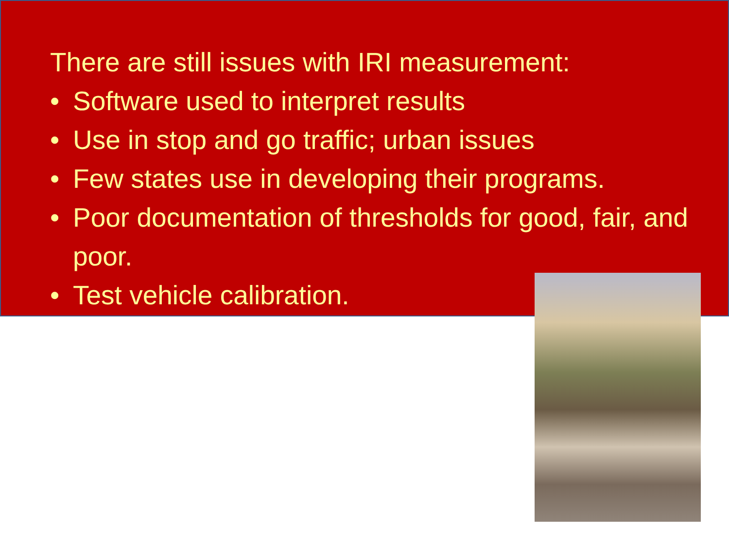There are still issues with IRI measurement:
• Software used to interpret results
• Use in stop and go traffic; urban issues
• Few states use in developing their programs.
• Poor documentation of thresholds for good, fair, and poor.
• Test vehicle calibration.